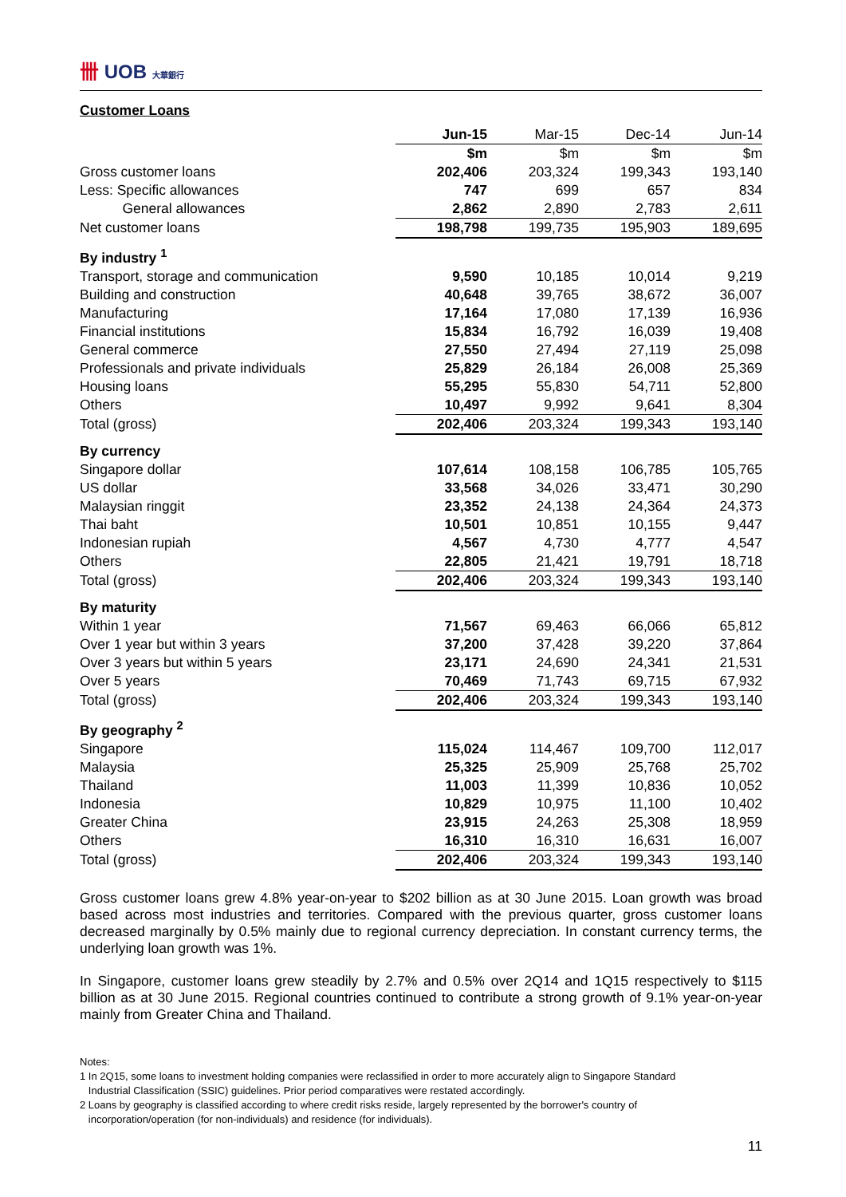卌 UOB 大華銀行
Customer Loans
| | Jun-15 | Mar-15 | Dec-14 | Jun-14 |
| --- | --- | --- | --- | --- |
| | $m | $m | $m | $m |
| Gross customer loans | 202,406 | 203,324 | 199,343 | 193,140 |
| Less: Specific allowances | 747 | 699 | 657 | 834 |
| General allowances | 2,862 | 2,890 | 2,783 | 2,611 |
| Net customer loans | 198,798 | 199,735 | 195,903 | 189,695 |
| By industry <sup>1</sup> | | | | |
| Transport, storage and communication | 9,590 | 10,185 | 10,014 | 9,219 |
| Building and construction | 40,648 | 39,765 | 38,672 | 36,007 |
| Manufacturing | 17,164 | 17,080 | 17,139 | 16,936 |
| Financial institutions | 15,834 | 16,792 | 16,039 | 19,408 |
| General commerce | 27,550 | 27,494 | 27,119 | 25,098 |
| Professionals and private individuals | 25,829 | 26,184 | 26,008 | 25,369 |
| Housing loans | 55,295 | 55,830 | 54,711 | 52,800 |
| Others | 10,497 | 9,992 | 9,641 | 8,304 |
| Total (gross) | 202,406 | 203,324 | 199,343 | 193,140 |
| By currency | | | | |
| Singapore dollar | 107,614 | 108,158 | 106,785 | 105,765 |
| US dollar | 33,568 | 34,026 | 33,471 | 30,290 |
| Malaysian ringgit | 23,352 | 24,138 | 24,364 | 24,373 |
| Thai baht | 10,501 | 10,851 | 10,155 | 9,447 |
| Indonesian rupiah | 4,567 | 4,730 | 4,777 | 4,547 |
| Others | 22,805 | 21,421 | 19,791 | 18,718 |
| Total (gross) | 202,406 | 203,324 | 199,343 | 193,140 |
| By maturity | | | | |
| Within 1 year | 71,567 | 69,463 | 66,066 | 65,812 |
| Over 1 year but within 3 years | 37,200 | 37,428 | 39,220 | 37,864 |
| Over 3 years but within 5 years | 23,171 | 24,690 | 24,341 | 21,531 |
| Over 5 years | 70,469 | 71,743 | 69,715 | 67,932 |
| Total (gross) | 202,406 | 203,324 | 199,343 | 193,140 |
| By geography <sup>2</sup> | | | | |
| Singapore | 115,024 | 114,467 | 109,700 | 112,017 |
| Malaysia | 25,325 | 25,909 | 25,768 | 25,702 |
| Thailand | 11,003 | 11,399 | 10,836 | 10,052 |
| Indonesia | 10,829 | 10,975 | 11,100 | 10,402 |
| Greater China | 23,915 | 24,263 | 25,308 | 18,959 |
| Others | 16,310 | 16,310 | 16,631 | 16,007 |
| Total (gross) | 202,406 | 203,324 | 199,343 | 193,140 |
Gross customer loans grew 4.8% year-on-year to $202 billion as at 30 June 2015. Loan growth was broad based across most industries and territories. Compared with the previous quarter, gross customer loans decreased marginally by 0.5% mainly due to regional currency depreciation. In constant currency terms, the underlying loan growth was 1%.
In Singapore, customer loans grew steadily by 2.7% and 0.5% over 2Q14 and 1Q15 respectively to $115 billion as at 30 June 2015. Regional countries continued to contribute a strong growth of 9.1% year-on-year mainly from Greater China and Thailand.
Notes:
1 In 2Q15, some loans to investment holding companies were reclassified in order to more accurately align to Singapore Standard
Industrial Classification (SSIC) guidelines. Prior period comparatives were restated accordingly.
2 Loans by geography is classified according to where credit risks reside, largely represented by the borrower's country of
incorporation/operation (for non-individuals) and residence (for individuals).
11